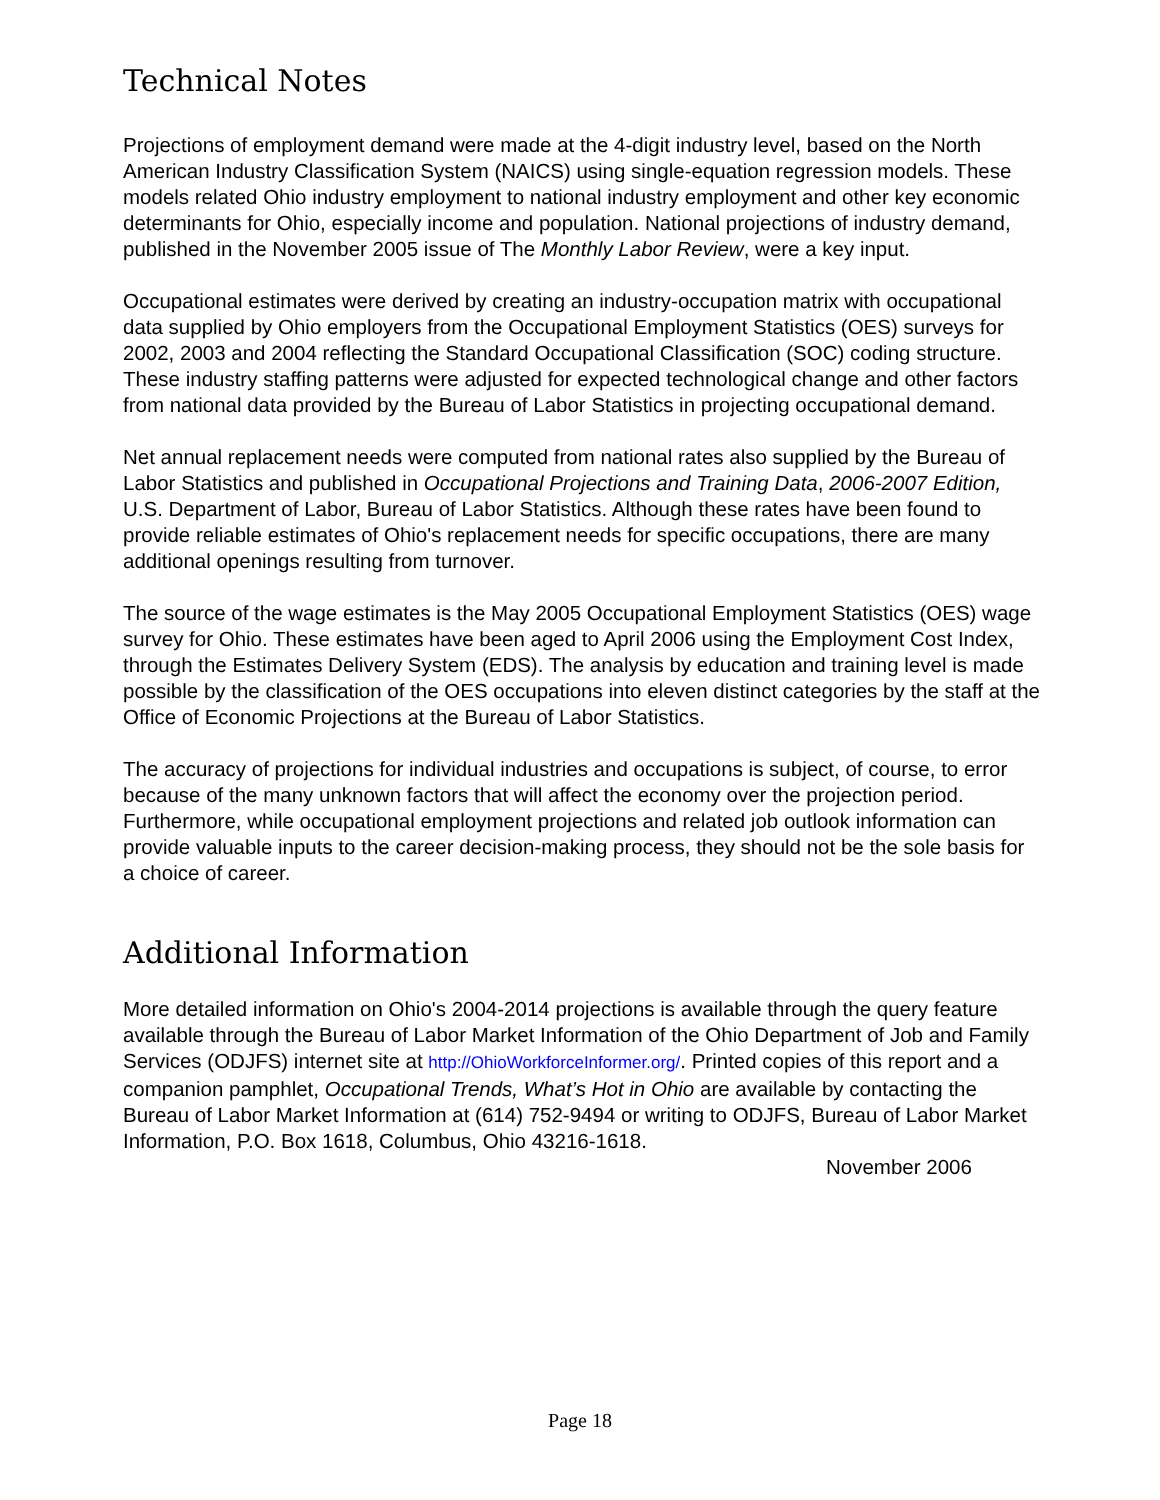Technical Notes
Projections of employment demand were made at the 4-digit industry level, based on the North American Industry Classification System (NAICS) using single-equation regression models. These models related Ohio industry employment to national industry employment and other key economic determinants for Ohio, especially income and population. National projections of industry demand, published in the November 2005 issue of The Monthly Labor Review, were a key input.
Occupational estimates were derived by creating an industry-occupation matrix with occupational data supplied by Ohio employers from the Occupational Employment Statistics (OES) surveys for 2002, 2003 and 2004 reflecting the Standard Occupational Classification (SOC) coding structure. These industry staffing patterns were adjusted for expected technological change and other factors from national data provided by the Bureau of Labor Statistics in projecting occupational demand.
Net annual replacement needs were computed from national rates also supplied by the Bureau of Labor Statistics and published in Occupational Projections and Training Data, 2006-2007 Edition, U.S. Department of Labor, Bureau of Labor Statistics. Although these rates have been found to provide reliable estimates of Ohio's replacement needs for specific occupations, there are many additional openings resulting from turnover.
The source of the wage estimates is the May 2005 Occupational Employment Statistics (OES) wage survey for Ohio. These estimates have been aged to April 2006 using the Employment Cost Index, through the Estimates Delivery System (EDS). The analysis by education and training level is made possible by the classification of the OES occupations into eleven distinct categories by the staff at the Office of Economic Projections at the Bureau of Labor Statistics.
The accuracy of projections for individual industries and occupations is subject, of course, to error because of the many unknown factors that will affect the economy over the projection period. Furthermore, while occupational employment projections and related job outlook information can provide valuable inputs to the career decision-making process, they should not be the sole basis for a choice of career.
Additional Information
More detailed information on Ohio's 2004-2014 projections is available through the query feature available through the Bureau of Labor Market Information of the Ohio Department of Job and Family Services (ODJFS) internet site at http://OhioWorkforceInformer.org/. Printed copies of this report and a companion pamphlet, Occupational Trends, What’s Hot in Ohio are available by contacting the Bureau of Labor Market Information at (614) 752-9494 or writing to ODJFS, Bureau of Labor Market Information, P.O. Box 1618, Columbus, Ohio 43216-1618.
November 2006
Page 18